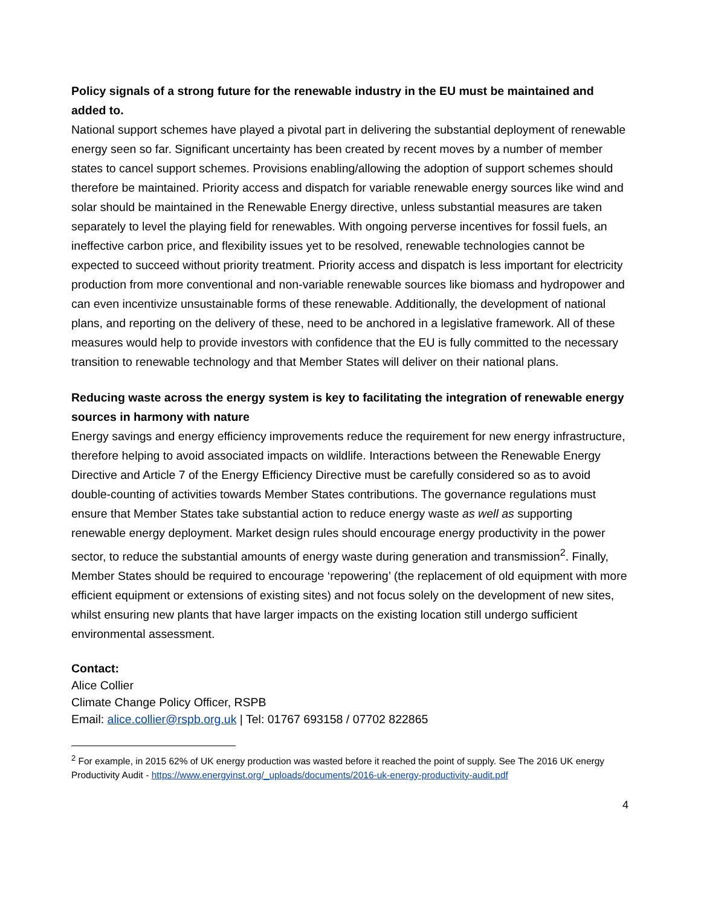Policy signals of a strong future for the renewable industry in the EU must be maintained and added to.
National support schemes have played a pivotal part in delivering the substantial deployment of renewable energy seen so far. Significant uncertainty has been created by recent moves by a number of member states to cancel support schemes. Provisions enabling/allowing the adoption of support schemes should therefore be maintained. Priority access and dispatch for variable renewable energy sources like wind and solar should be maintained in the Renewable Energy directive, unless substantial measures are taken separately to level the playing field for renewables. With ongoing perverse incentives for fossil fuels, an ineffective carbon price, and flexibility issues yet to be resolved, renewable technologies cannot be expected to succeed without priority treatment. Priority access and dispatch is less important for electricity production from more conventional and non-variable renewable sources like biomass and hydropower and can even incentivize unsustainable forms of these renewable. Additionally, the development of national plans, and reporting on the delivery of these, need to be anchored in a legislative framework. All of these measures would help to provide investors with confidence that the EU is fully committed to the necessary transition to renewable technology and that Member States will deliver on their national plans.
Reducing waste across the energy system is key to facilitating the integration of renewable energy sources in harmony with nature
Energy savings and energy efficiency improvements reduce the requirement for new energy infrastructure, therefore helping to avoid associated impacts on wildlife. Interactions between the Renewable Energy Directive and Article 7 of the Energy Efficiency Directive must be carefully considered so as to avoid double-counting of activities towards Member States contributions. The governance regulations must ensure that Member States take substantial action to reduce energy waste as well as supporting renewable energy deployment. Market design rules should encourage energy productivity in the power sector, to reduce the substantial amounts of energy waste during generation and transmission<sup>2</sup>. Finally, Member States should be required to encourage ‘repowering’ (the replacement of old equipment with more efficient equipment or extensions of existing sites) and not focus solely on the development of new sites, whilst ensuring new plants that have larger impacts on the existing location still undergo sufficient environmental assessment.
Contact:
Alice Collier
Climate Change Policy Officer, RSPB
Email: alice.collier@rspb.org.uk | Tel: 01767 693158 / 07702 822865
<sup>2</sup> For example, in 2015 62% of UK energy production was wasted before it reached the point of supply. See The 2016 UK energy Productivity Audit - https://www.energyinst.org/_uploads/documents/2016-uk-energy-productivity-audit.pdf
4